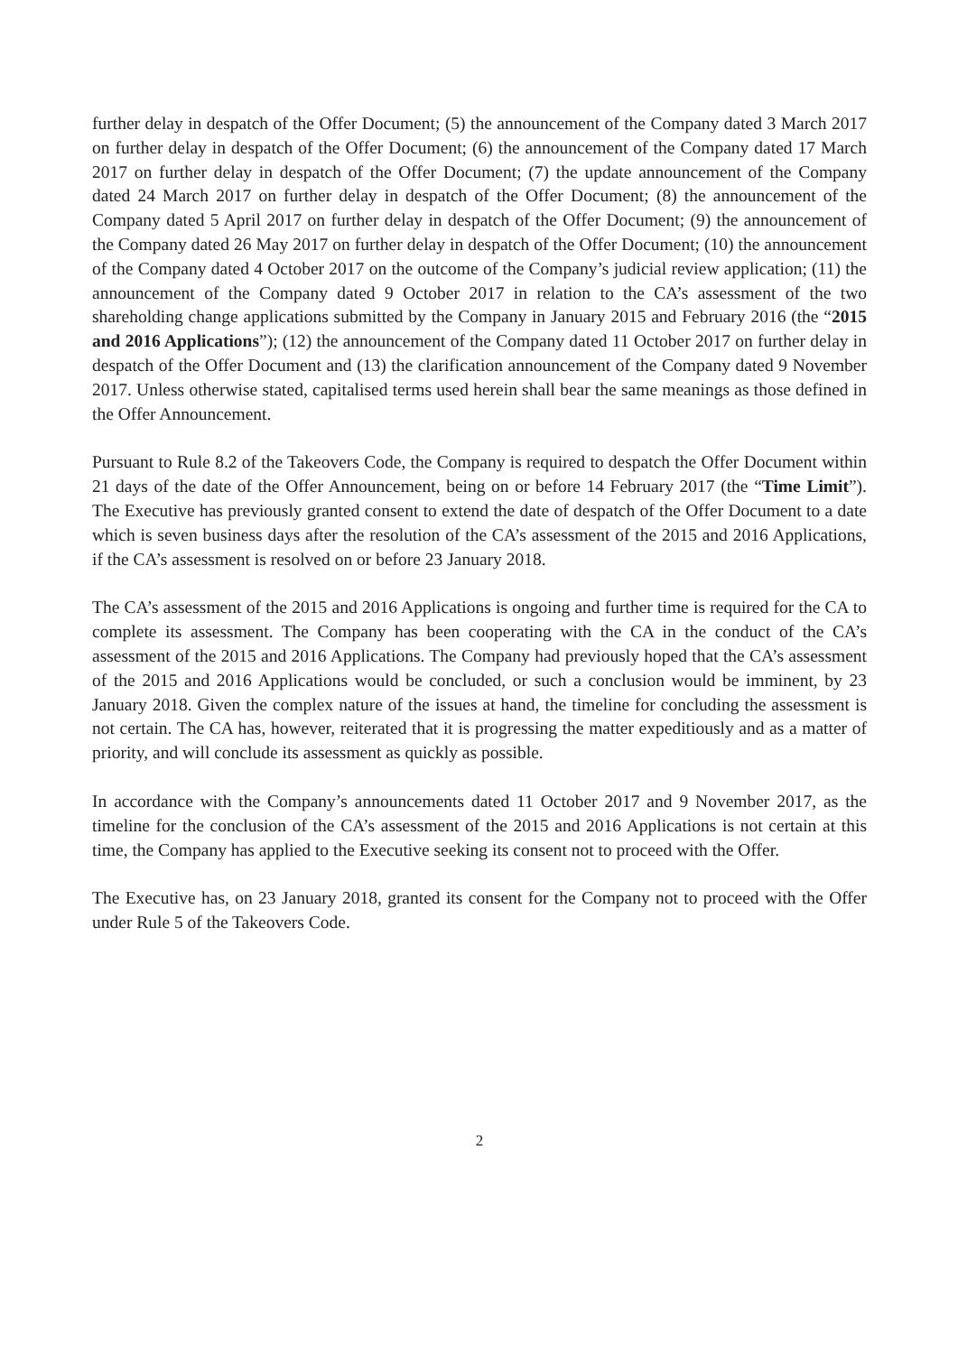further delay in despatch of the Offer Document; (5) the announcement of the Company dated 3 March 2017 on further delay in despatch of the Offer Document; (6) the announcement of the Company dated 17 March 2017 on further delay in despatch of the Offer Document; (7) the update announcement of the Company dated 24 March 2017 on further delay in despatch of the Offer Document; (8) the announcement of the Company dated 5 April 2017 on further delay in despatch of the Offer Document; (9) the announcement of the Company dated 26 May 2017 on further delay in despatch of the Offer Document; (10) the announcement of the Company dated 4 October 2017 on the outcome of the Company’s judicial review application; (11) the announcement of the Company dated 9 October 2017 in relation to the CA’s assessment of the two shareholding change applications submitted by the Company in January 2015 and February 2016 (the “2015 and 2016 Applications”); (12) the announcement of the Company dated 11 October 2017 on further delay in despatch of the Offer Document and (13) the clarification announcement of the Company dated 9 November 2017. Unless otherwise stated, capitalised terms used herein shall bear the same meanings as those defined in the Offer Announcement.
Pursuant to Rule 8.2 of the Takeovers Code, the Company is required to despatch the Offer Document within 21 days of the date of the Offer Announcement, being on or before 14 February 2017 (the “Time Limit”). The Executive has previously granted consent to extend the date of despatch of the Offer Document to a date which is seven business days after the resolution of the CA’s assessment of the 2015 and 2016 Applications, if the CA’s assessment is resolved on or before 23 January 2018.
The CA’s assessment of the 2015 and 2016 Applications is ongoing and further time is required for the CA to complete its assessment. The Company has been cooperating with the CA in the conduct of the CA’s assessment of the 2015 and 2016 Applications. The Company had previously hoped that the CA’s assessment of the 2015 and 2016 Applications would be concluded, or such a conclusion would be imminent, by 23 January 2018. Given the complex nature of the issues at hand, the timeline for concluding the assessment is not certain. The CA has, however, reiterated that it is progressing the matter expeditiously and as a matter of priority, and will conclude its assessment as quickly as possible.
In accordance with the Company’s announcements dated 11 October 2017 and 9 November 2017, as the timeline for the conclusion of the CA’s assessment of the 2015 and 2016 Applications is not certain at this time, the Company has applied to the Executive seeking its consent not to proceed with the Offer.
The Executive has, on 23 January 2018, granted its consent for the Company not to proceed with the Offer under Rule 5 of the Takeovers Code.
2